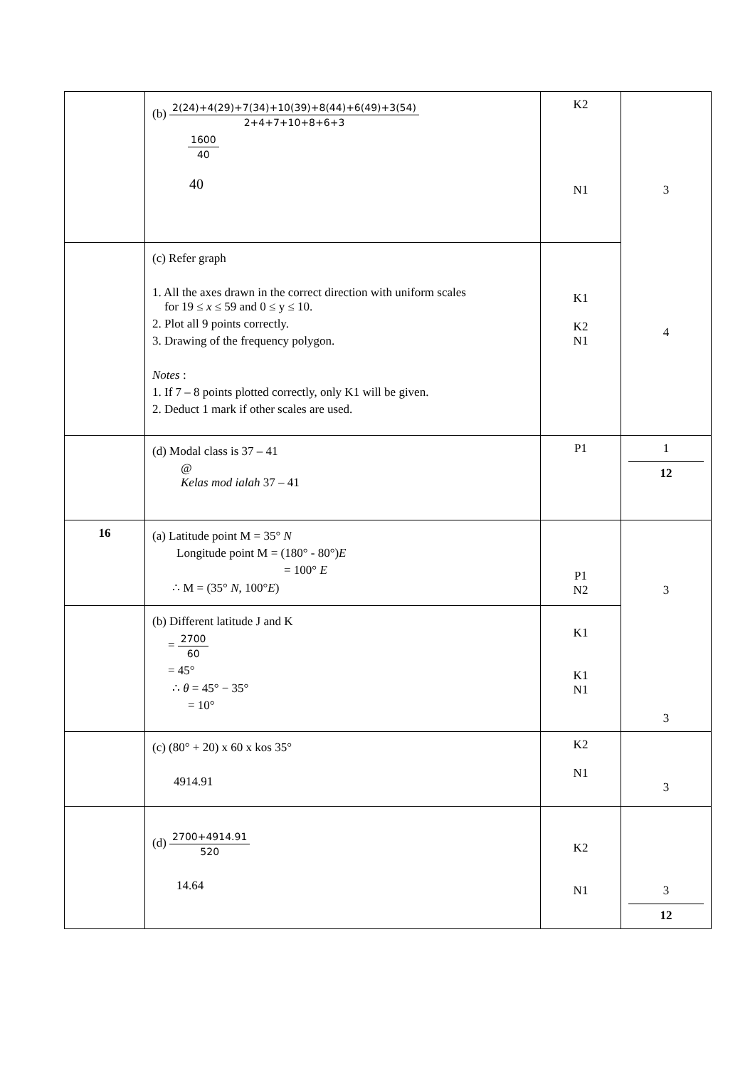| | (b) 2(24)+4(29)+7(34)+10(39)+8(44)+6(49)+3(54) 2+4+7+10+8+6+3 1600 40 40 | K2 N1 | 3 4 |
| | (c) Refer graph 1. All the axes drawn in the correct direction with uniform scales for 19 ≤ x ≤ 59 and 0 ≤ y ≤ 10. 2. Plot all 9 points correctly. 3. Drawing of the frequency polygon. Notes : 1. If 7 – 8 points plotted correctly, only K1 will be given. 2. Deduct 1 mark if other scales are used. | K1 K2 N1 | |
| | (d) Modal class is 37 – 41 @ Kelas mod ialah 37 – 41 | P1 | 1 12 |
| 16 | (a) Latitude point M = 35° N Longitude point M = (180° - 80°) E = 100° E ∴ M = (35° N , 100° E ) | P1 N2 | 3 3 |
| | (b) Different latitude J and K = 2700 60 = 45° ∴ θ = 45° − 35° = 10° | K1 K1 N1 | |
| | (c) (80° + 20) x 60 x kos 35° 4914.91 | K2 N1 | 3 |
| | (d) 2700+4914.91 520 14.64 | K2 N1 | 3 12 |